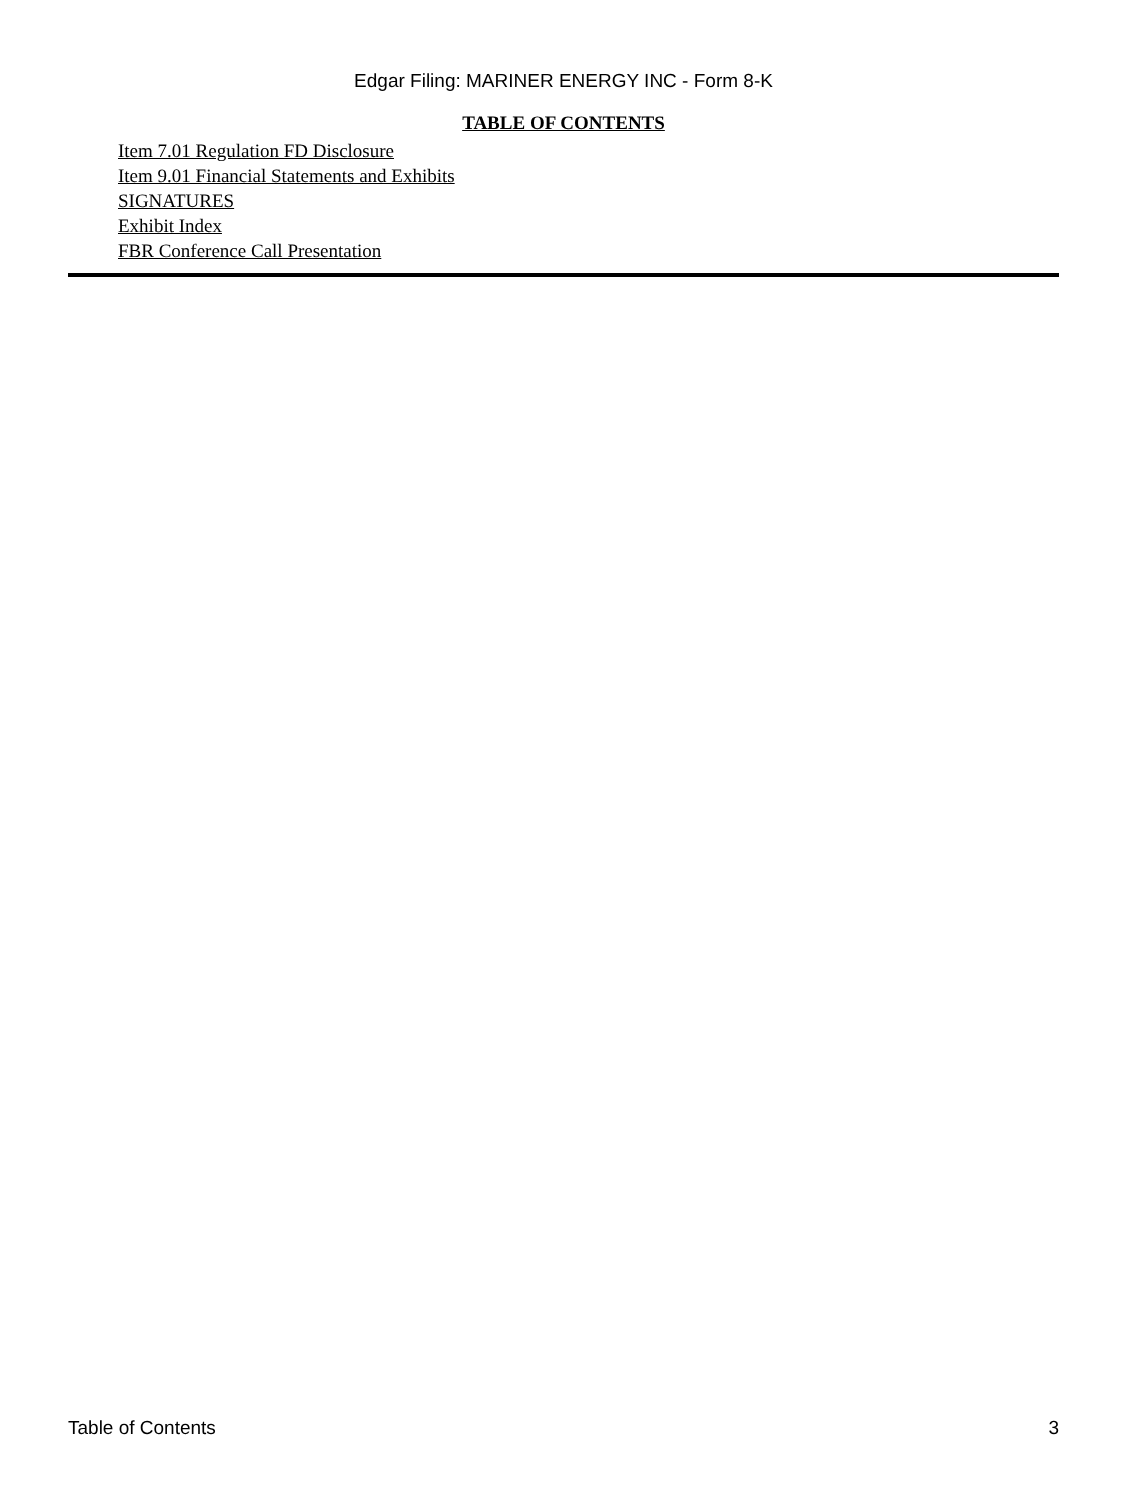Edgar Filing: MARINER ENERGY INC - Form 8-K
TABLE OF CONTENTS
Item 7.01 Regulation FD Disclosure
Item 9.01 Financial Statements and Exhibits
SIGNATURES
Exhibit Index
FBR Conference Call Presentation
Table of Contents 3